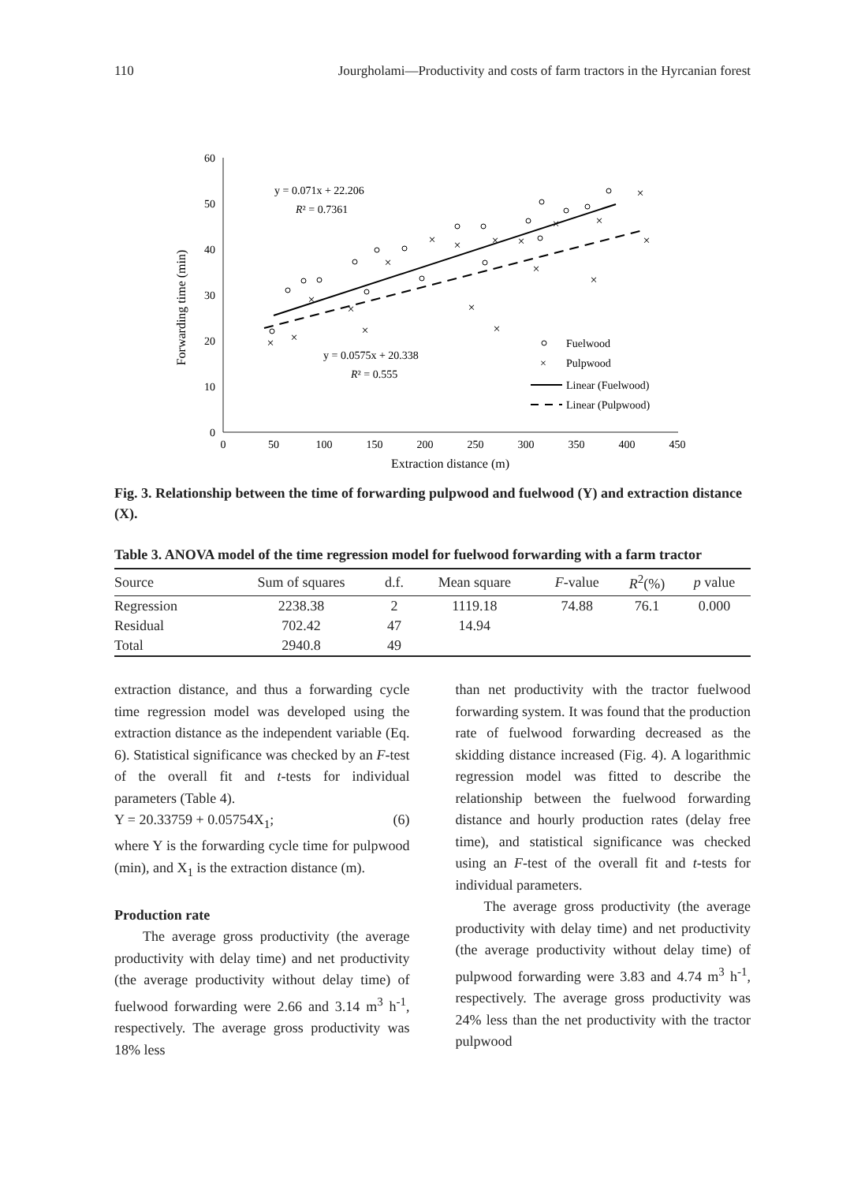110 Jourgholami—Productivity and costs of farm tractors in the Hyrcanian forest
60
50
40
30
20
10
0
0
50
100
150
200
250
300
350
400
450
Extraction distance (m)
Forwarding time (min)
y = 0.071x + 22.206
R² = 0.7361
y = 0.0575x + 20.338
R² = 0.555
Fuelwood
×
Pulpwood
Linear (Fuelwood)
Linear (Pulpwood)
×
×
×
×
×
×
×
×
×
×
×
×
×
×
×
×
×
×
Fig. 3. Relationship between the time of forwarding pulpwood and fuelwood (Y) and extraction distance (X).
Table 3. ANOVA model of the time regression model for fuelwood forwarding with a farm tractor
| Source | Sum of squares | d.f. | Mean square | F -value | R<sup>2</sup>(%) | p value |
| --- | --- | --- | --- | --- | --- | --- |
| Regression | 2238.38 | 2 | 1119.18 | 74.88 | 76.1 | 0.000 |
| Residual | 702.42 | 47 | 14.94 | | | |
| Total | 2940.8 | 49 | | | | |
extraction distance, and thus a forwarding cycle time regression model was developed using the extraction distance as the independent variable (Eq. 6). Statistical significance was checked by an F-test of the overall fit and t-tests for individual parameters (Table 4).
Y = 20.33759 + 0.05754X<sub>1</sub>; (6)
where Y is the forwarding cycle time for pulpwood (min), and X<sub>1</sub> is the extraction distance (m).
Production rate
The average gross productivity (the average productivity with delay time) and net productivity (the average productivity without delay time) of fuelwood forwarding were 2.66 and 3.14 m<sup>3</sup> h<sup>-1</sup>, respectively. The average gross productivity was 18% less
than net productivity with the tractor fuelwood forwarding system. It was found that the production rate of fuelwood forwarding decreased as the skidding distance increased (Fig. 4). A logarithmic regression model was fitted to describe the relationship between the fuelwood forwarding distance and hourly production rates (delay free time), and statistical significance was checked using an F-test of the overall fit and t-tests for individual parameters.
The average gross productivity (the average productivity with delay time) and net productivity (the average productivity without delay time) of pulpwood forwarding were 3.83 and 4.74 m<sup>3</sup> h<sup>-1</sup>, respectively. The average gross productivity was 24% less than the net productivity with the tractor pulpwood